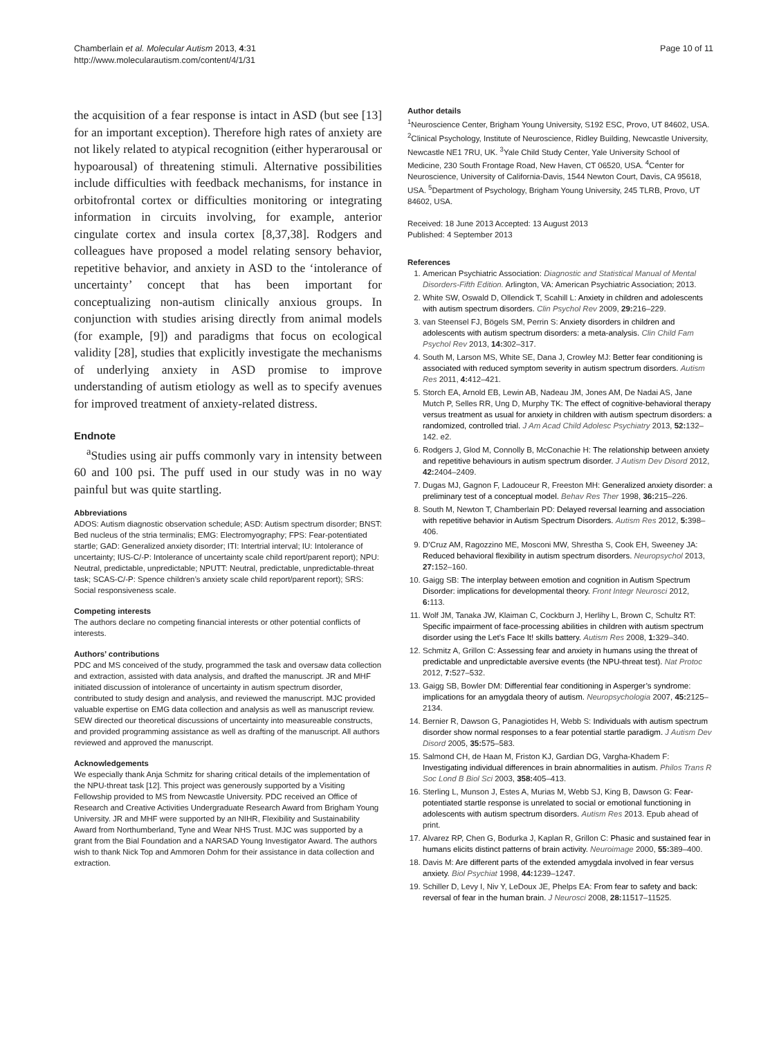Chamberlain et al. Molecular Autism 2013, 4:31
http://www.molecularautism.com/content/4/1/31
Page 10 of 11
the acquisition of a fear response is intact in ASD (but see [13] for an important exception). Therefore high rates of anxiety are not likely related to atypical recognition (either hyperarousal or hypoarousal) of threatening stimuli. Alternative possibilities include difficulties with feedback mechanisms, for instance in orbitofrontal cortex or difficulties monitoring or integrating information in circuits involving, for example, anterior cingulate cortex and insula cortex [8,37,38]. Rodgers and colleagues have proposed a model relating sensory behavior, repetitive behavior, and anxiety in ASD to the ‘intolerance of uncertainty’ concept that has been important for conceptualizing non-autism clinically anxious groups. In conjunction with studies arising directly from animal models (for example, [9]) and paradigms that focus on ecological validity [28], studies that explicitly investigate the mechanisms of underlying anxiety in ASD promise to improve understanding of autism etiology as well as to specify avenues for improved treatment of anxiety-related distress.
Endnote
<sup>a</sup> Studies using air puffs commonly vary in intensity between 60 and 100 psi. The puff used in our study was in no way painful but was quite startling.
Abbreviations
ADOS: Autism diagnostic observation schedule; ASD: Autism spectrum disorder; BNST: Bed nucleus of the stria terminalis; EMG: Electromyography; FPS: Fear-potentiated startle; GAD: Generalized anxiety disorder; ITI: Intertrial interval; IU: Intolerance of uncertainty; IUS-C/-P: Intolerance of uncertainty scale child report/parent report); NPU: Neutral, predictable, unpredictable; NPUTT: Neutral, predictable, unpredictable-threat task; SCAS-C/-P: Spence children’s anxiety scale child report/parent report); SRS: Social responsiveness scale.
Competing interests
The authors declare no competing financial interests or other potential conflicts of interests.
Authors’ contributions
PDC and MS conceived of the study, programmed the task and oversaw data collection and extraction, assisted with data analysis, and drafted the manuscript. JR and MHF initiated discussion of intolerance of uncertainty in autism spectrum disorder, contributed to study design and analysis, and reviewed the manuscript. MJC provided valuable expertise on EMG data collection and analysis as well as manuscript review. SEW directed our theoretical discussions of uncertainty into measureable constructs, and provided programming assistance as well as drafting of the manuscript. All authors reviewed and approved the manuscript.
Acknowledgements
We especially thank Anja Schmitz for sharing critical details of the implementation of the NPU-threat task [12]. This project was generously supported by a Visiting Fellowship provided to MS from Newcastle University. PDC received an Office of Research and Creative Activities Undergraduate Research Award from Brigham Young University. JR and MHF were supported by an NIHR, Flexibility and Sustainability Award from Northumberland, Tyne and Wear NHS Trust. MJC was supported by a grant from the Bial Foundation and a NARSAD Young Investigator Award. The authors wish to thank Nick Top and Ammoren Dohm for their assistance in data collection and extraction.
Author details
<sup>1</sup> Neuroscience Center, Brigham Young University, S192 ESC, Provo, UT 84602, USA. <sup>2</sup>Clinical Psychology, Institute of Neuroscience, Ridley Building, Newcastle University, Newcastle NE1 7RU, UK. <sup>3</sup>Yale Child Study Center, Yale University School of Medicine, 230 South Frontage Road, New Haven, CT 06520, USA. <sup>4</sup>Center for Neuroscience, University of California-Davis, 1544 Newton Court, Davis, CA 95618, USA. <sup>5</sup>Department of Psychology, Brigham Young University, 245 TLRB, Provo, UT 84602, USA.
Received: 18 June 2013 Accepted: 13 August 2013
Published: 4 September 2013
References
1. American Psychiatric Association: Diagnostic and Statistical Manual of Mental Disorders-Fifth Edition. Arlington, VA: American Psychiatric Association; 2013.
2. White SW, Oswald D, Ollendick T, Scahill L: Anxiety in children and adolescents with autism spectrum disorders. Clin Psychol Rev 2009, 29: 216–229.
3. van Steensel FJ, Bögels SM, Perrin S: Anxiety disorders in children and adolescents with autism spectrum disorders: a meta-analysis. Clin Child Fam Psychol Rev 2013, 14: 302–317.
4. South M, Larson MS, White SE, Dana J, Crowley MJ: Better fear conditioning is associated with reduced symptom severity in autism spectrum disorders. Autism Res 2011, 4: 412–421.
5. Storch EA, Arnold EB, Lewin AB, Nadeau JM, Jones AM, De Nadai AS, Jane Mutch P, Selles RR, Ung D, Murphy TK: The effect of cognitive-behavioral therapy versus treatment as usual for anxiety in children with autism spectrum disorders: a randomized, controlled trial. J Am Acad Child Adolesc Psychiatry 2013, 52: 132–142. e2.
6. Rodgers J, Glod M, Connolly B, McConachie H: The relationship between anxiety and repetitive behaviours in autism spectrum disorder. J Autism Dev Disord 2012, 42: 2404–2409.
7. Dugas MJ, Gagnon F, Ladouceur R, Freeston MH: Generalized anxiety disorder: a preliminary test of a conceptual model. Behav Res Ther 1998, 36: 215–226.
8. South M, Newton T, Chamberlain PD: Delayed reversal learning and association with repetitive behavior in Autism Spectrum Disorders. Autism Res 2012, 5: 398–406.
9. D’Cruz AM, Ragozzino ME, Mosconi MW, Shrestha S, Cook EH, Sweeney JA: Reduced behavioral flexibility in autism spectrum disorders. Neuropsychol 2013, 27: 152–160.
10. Gaigg SB: The interplay between emotion and cognition in Autism Spectrum Disorder: implications for developmental theory. Front Integr Neurosci 2012, 6: 113.
11. Wolf JM, Tanaka JW, Klaiman C, Cockburn J, Herlihy L, Brown C, Schultz RT: Specific impairment of face-processing abilities in children with autism spectrum disorder using the Let’s Face It! skills battery. Autism Res 2008, 1: 329–340.
12. Schmitz A, Grillon C: Assessing fear and anxiety in humans using the threat of predictable and unpredictable aversive events (the NPU-threat test). Nat Protoc 2012, 7: 527–532.
13. Gaigg SB, Bowler DM: Differential fear conditioning in Asperger’s syndrome: implications for an amygdala theory of autism. Neuropsychologia 2007, 45: 2125–2134.
14. Bernier R, Dawson G, Panagiotides H, Webb S: Individuals with autism spectrum disorder show normal responses to a fear potential startle paradigm. J Autism Dev Disord 2005, 35: 575–583.
15. Salmond CH, de Haan M, Friston KJ, Gardian DG, Vargha-Khadem F: Investigating individual differences in brain abnormalities in autism. Philos Trans R Soc Lond B Biol Sci 2003, 358: 405–413.
16. Sterling L, Munson J, Estes A, Murias M, Webb SJ, King B, Dawson G: Fear-potentiated startle response is unrelated to social or emotional functioning in adolescents with autism spectrum disorders. Autism Res 2013. Epub ahead of print.
17. Alvarez RP, Chen G, Bodurka J, Kaplan R, Grillon C: Phasic and sustained fear in humans elicits distinct patterns of brain activity. Neuroimage 2000, 55: 389–400.
18. Davis M: Are different parts of the extended amygdala involved in fear versus anxiety. Biol Psychiat 1998, 44: 1239–1247.
19. Schiller D, Levy I, Niv Y, LeDoux JE, Phelps EA: From fear to safety and back: reversal of fear in the human brain. J Neurosci 2008, 28: 11517–11525.